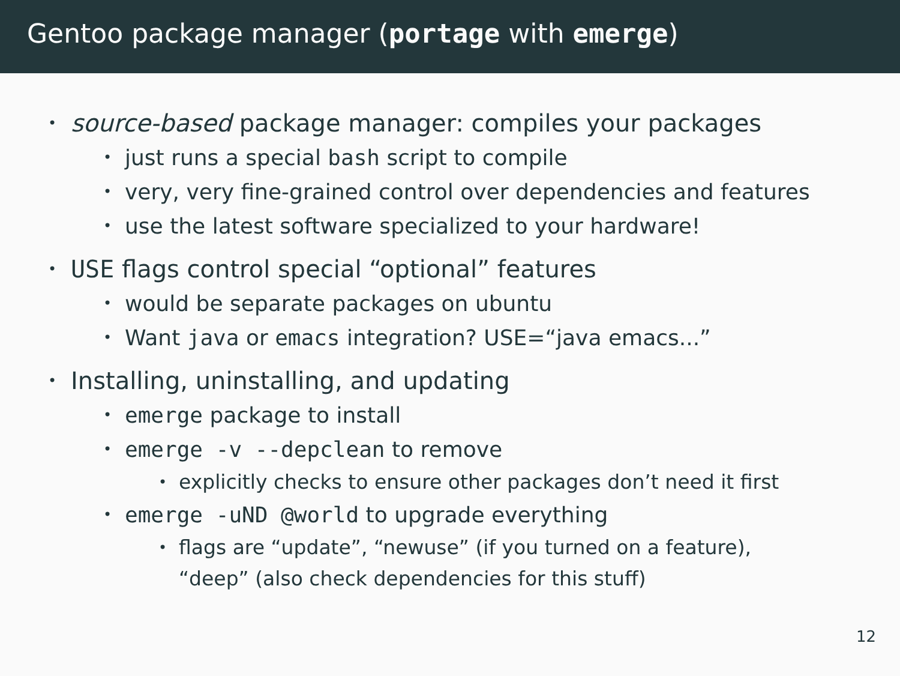Gentoo package manager (portage with emerge)
• source-based package manager: compiles your packages
• just runs a special bash script to compile
• very, very fine-grained control over dependencies and features
• use the latest software specialized to your hardware!
• USE flags control special “optional” features
• would be separate packages on ubuntu
• Want java or emacs integration? USE=“java emacs...”
• Installing, uninstalling, and updating
• emerge package to install
• emerge -v --depclean to remove
• explicitly checks to ensure other packages don’t need it first
• emerge -uND @world to upgrade everything
• flags are “update”, “newuse” (if you turned on a feature), “deep” (also check dependencies for this stuff)
12